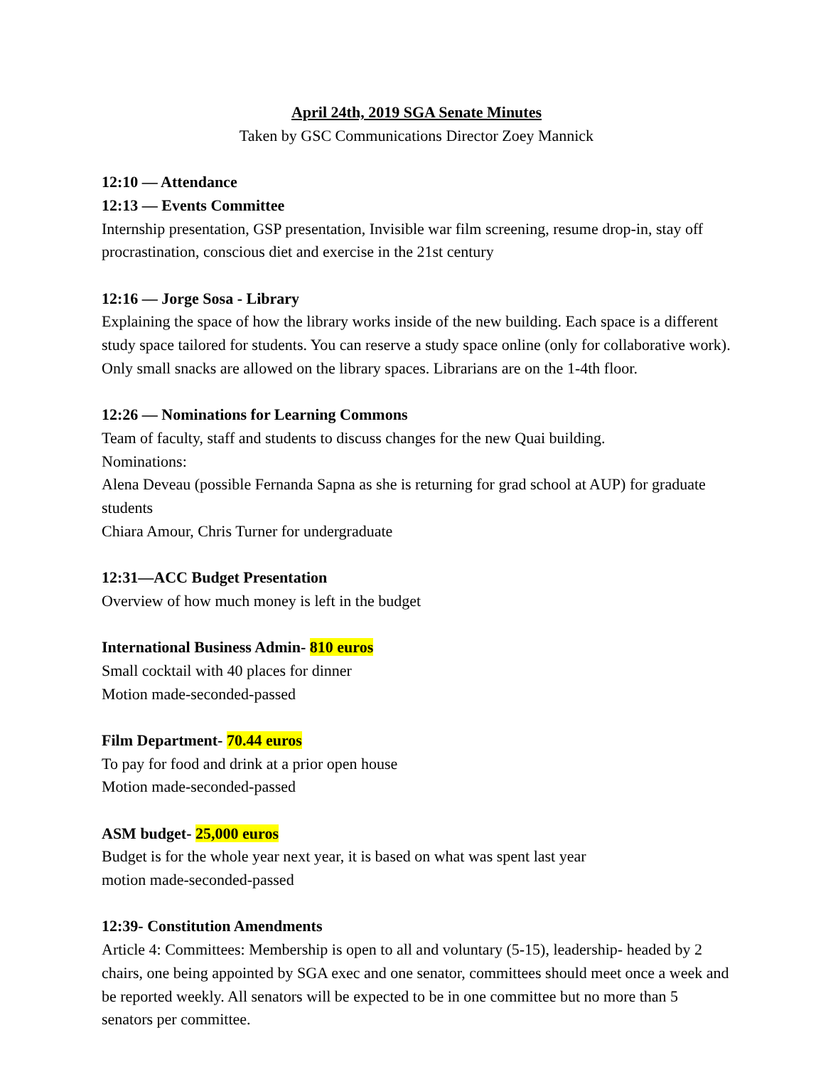April 24th, 2019 SGA Senate Minutes
Taken by GSC Communications Director Zoey Mannick
12:10 — Attendance
12:13 — Events Committee
Internship presentation, GSP presentation, Invisible war film screening, resume drop-in, stay off procrastination, conscious diet and exercise in the 21st century
12:16 — Jorge Sosa - Library
Explaining the space of how the library works inside of the new building. Each space is a different study space tailored for students. You can reserve a study space online (only for collaborative work). Only small snacks are allowed on the library spaces. Librarians are on the 1-4th floor.
12:26 — Nominations for Learning Commons
Team of faculty, staff and students to discuss changes for the new Quai building.
Nominations:
Alena Deveau (possible Fernanda Sapna as she is returning for grad school at AUP) for graduate students
Chiara Amour, Chris Turner for undergraduate
12:31—ACC Budget Presentation
Overview of how much money is left in the budget
International Business Admin- 810 euros
Small cocktail with 40 places for dinner
Motion made-seconded-passed
Film Department- 70.44 euros
To pay for food and drink at a prior open house
Motion made-seconded-passed
ASM budget- 25,000 euros
Budget is for the whole year next year, it is based on what was spent last year
motion made-seconded-passed
12:39- Constitution Amendments
Article 4: Committees: Membership is open to all and voluntary (5-15), leadership- headed by 2 chairs, one being appointed by SGA exec and one senator, committees should meet once a week and be reported weekly. All senators will be expected to be in one committee but no more than 5 senators per committee.